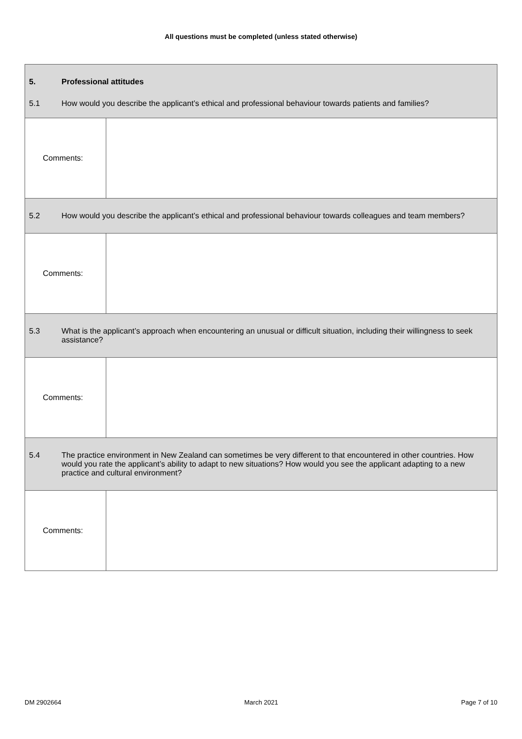All questions must be completed (unless stated otherwise)
| 5. Professional attitudes 5.1 How would you describe the applicant’s ethical and professional behaviour towards patients and families? | |
| Comments: | |
| 5.2 How would you describe the applicant’s ethical and professional behaviour towards colleagues and team members? | |
| Comments: | |
| 5.3 What is the applicant’s approach when encountering an unusual or difficult situation, including their willingness to seek assistance? | |
| Comments: | |
| 5.4 The practice environment in New Zealand can sometimes be very different to that encountered in other countries. How would you rate the applicant’s ability to adapt to new situations? How would you see the applicant adapting to a new practice and cultural environment? | |
| Comments: | |
DM 2902664 March 2021 Page 7 of 10